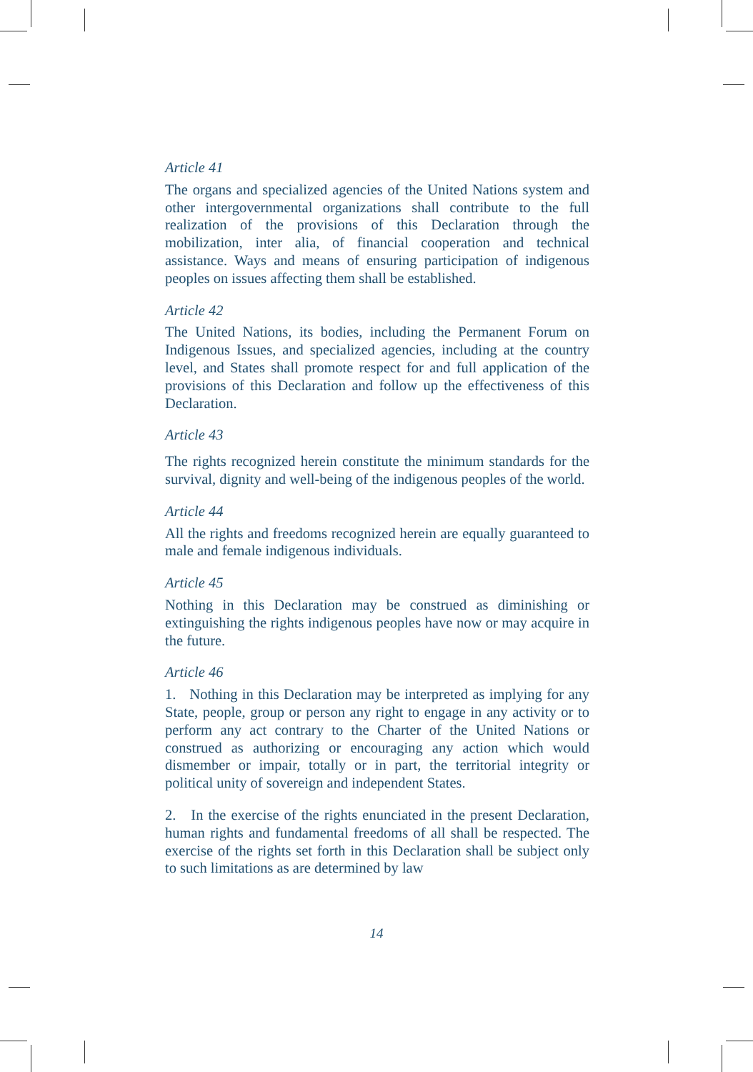Article 41
The organs and specialized agencies of the United Nations system and other intergovernmental organizations shall contribute to the full realization of the provisions of this Declaration through the mobilization, inter alia, of financial cooperation and technical assistance. Ways and means of ensuring participation of indigenous peoples on issues affecting them shall be established.
Article 42
The United Nations, its bodies, including the Permanent Forum on Indigenous Issues, and specialized agencies, including at the country level, and States shall promote respect for and full application of the provisions of this Declaration and follow up the effectiveness of this Declaration.
Article 43
The rights recognized herein constitute the minimum standards for the survival, dignity and well-being of the indigenous peoples of the world.
Article 44
All the rights and freedoms recognized herein are equally guaranteed to male and female indigenous individuals.
Article 45
Nothing in this Declaration may be construed as diminishing or extinguishing the rights indigenous peoples have now or may acquire in the future.
Article 46
1. Nothing in this Declaration may be interpreted as implying for any State, people, group or person any right to engage in any activity or to perform any act contrary to the Charter of the United Nations or construed as authorizing or encouraging any action which would dismember or impair, totally or in part, the territorial integrity or political unity of sovereign and independent States.
2. In the exercise of the rights enunciated in the present Declaration, human rights and fundamental freedoms of all shall be respected. The exercise of the rights set forth in this Declaration shall be subject only to such limitations as are determined by law
14